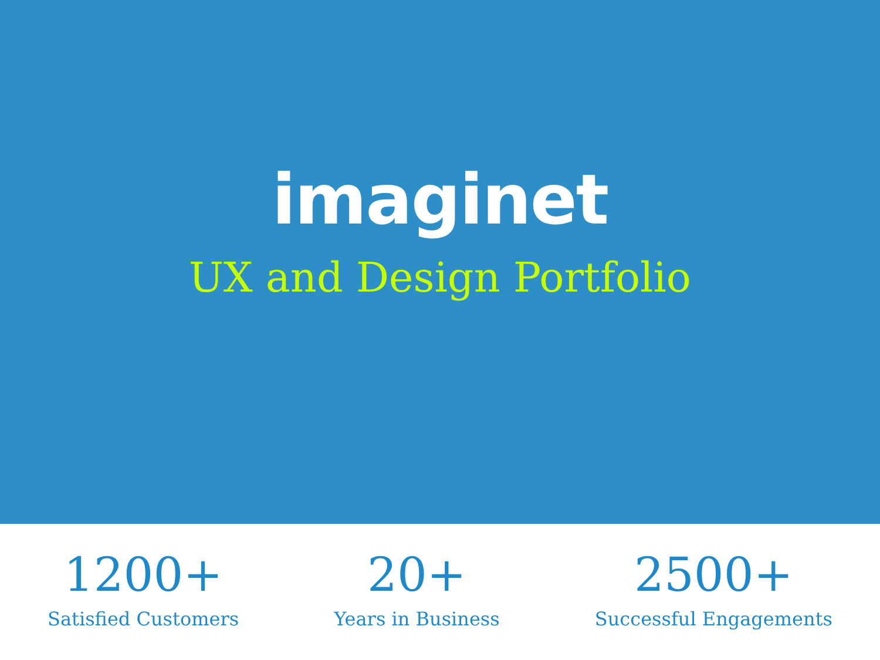imaginet
UX and Design Portfolio
1200+
Satisfied Customers
20+
Years in Business
2500+
Successful Engagements